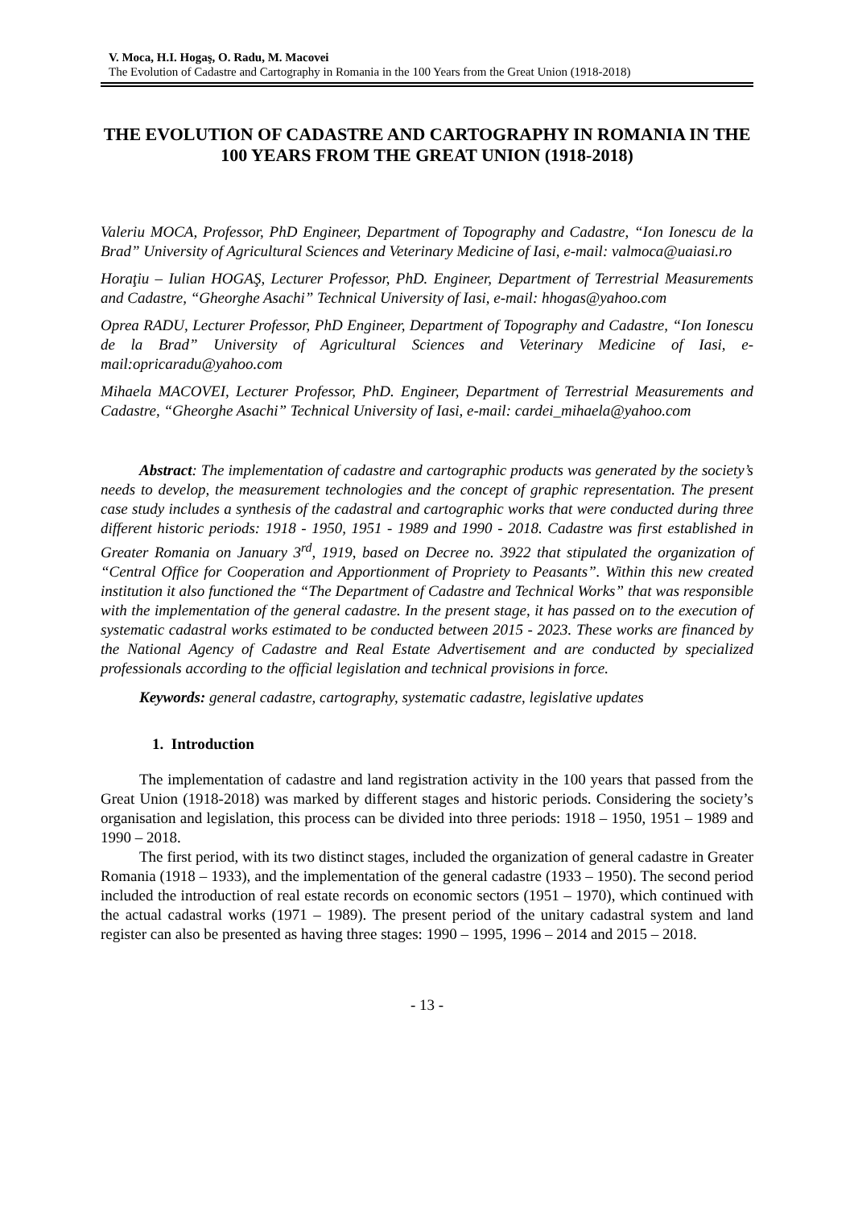V. Moca, H.I. Hogaş, O. Radu, M. Macovei
The Evolution of Cadastre and Cartography in Romania in the 100 Years from the Great Union (1918-2018)
THE EVOLUTION OF CADASTRE AND CARTOGRAPHY IN ROMANIA IN THE 100 YEARS FROM THE GREAT UNION (1918-2018)
Valeriu MOCA, Professor, PhD Engineer, Department of Topography and Cadastre, “Ion Ionescu de la Brad” University of Agricultural Sciences and Veterinary Medicine of Iasi, e-mail: valmoca@uaiasi.ro
Horaţiu – Iulian HOGAŞ, Lecturer Professor, PhD. Engineer, Department of Terrestrial Measurements and Cadastre, “Gheorghe Asachi” Technical University of Iasi, e-mail: hhogas@yahoo.com
Oprea RADU, Lecturer Professor, PhD Engineer, Department of Topography and Cadastre, “Ion Ionescu de la Brad” University of Agricultural Sciences and Veterinary Medicine of Iasi, e-mail:opricaradu@yahoo.com
Mihaela MACOVEI, Lecturer Professor, PhD. Engineer, Department of Terrestrial Measurements and Cadastre, “Gheorghe Asachi” Technical University of Iasi, e-mail: cardei_mihaela@yahoo.com
Abstract: The implementation of cadastre and cartographic products was generated by the society’s needs to develop, the measurement technologies and the concept of graphic representation. The present case study includes a synthesis of the cadastral and cartographic works that were conducted during three different historic periods: 1918 - 1950, 1951 - 1989 and 1990 - 2018. Cadastre was first established in Greater Romania on January 3<sup>rd</sup>, 1919, based on Decree no. 3922 that stipulated the organization of “Central Office for Cooperation and Apportionment of Propriety to Peasants”. Within this new created institution it also functioned the “The Department of Cadastre and Technical Works” that was responsible with the implementation of the general cadastre. In the present stage, it has passed on to the execution of systematic cadastral works estimated to be conducted between 2015 - 2023. These works are financed by the National Agency of Cadastre and Real Estate Advertisement and are conducted by specialized professionals according to the official legislation and technical provisions in force.
Keywords: general cadastre, cartography, systematic cadastre, legislative updates
1. Introduction
The implementation of cadastre and land registration activity in the 100 years that passed from the Great Union (1918-2018) was marked by different stages and historic periods. Considering the society’s organisation and legislation, this process can be divided into three periods: 1918 – 1950, 1951 – 1989 and 1990 – 2018.
The first period, with its two distinct stages, included the organization of general cadastre in Greater Romania (1918 – 1933), and the implementation of the general cadastre (1933 – 1950). The second period included the introduction of real estate records on economic sectors (1951 – 1970), which continued with the actual cadastral works (1971 – 1989). The present period of the unitary cadastral system and land register can also be presented as having three stages: 1990 – 1995, 1996 – 2014 and 2015 – 2018.
- 13 -